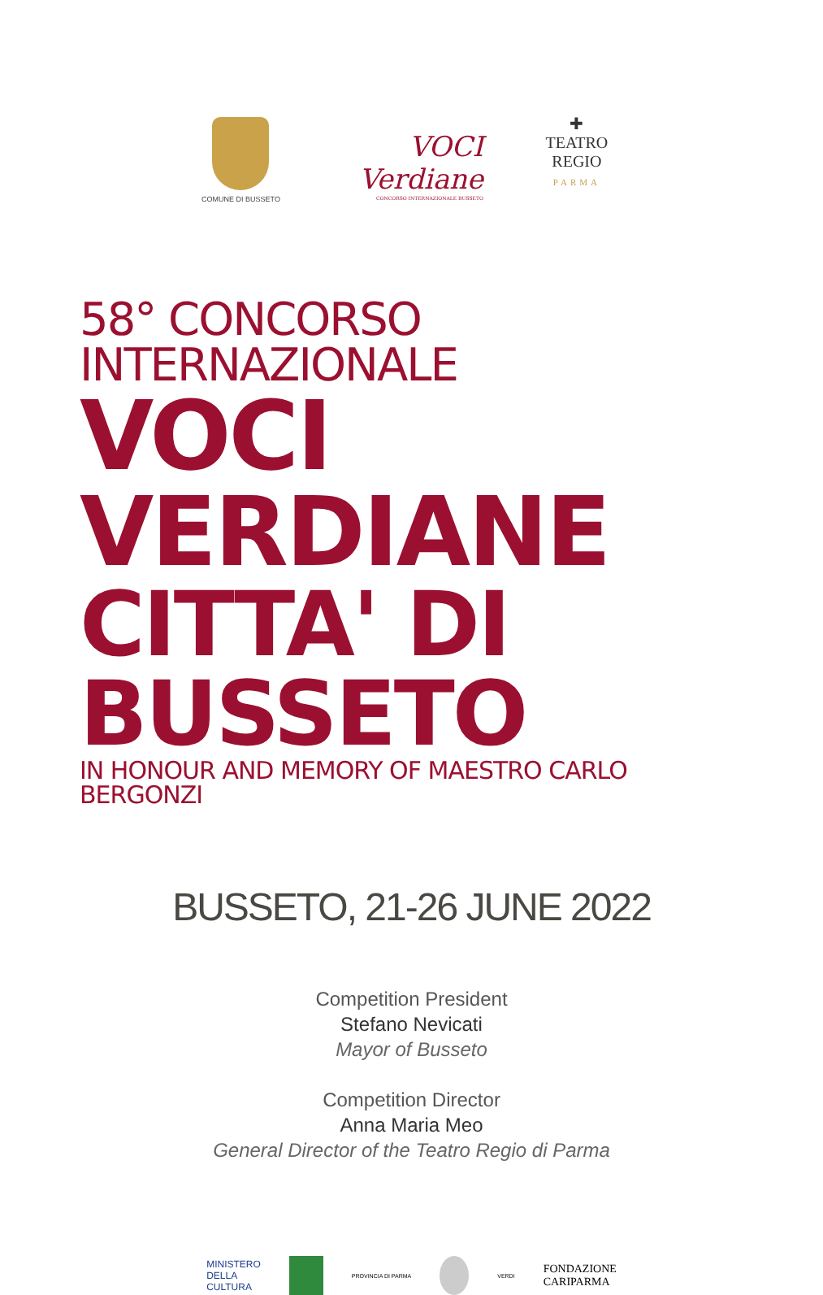COMUNE DI BUSSETO
VOCI
Verdiane
CONCORSO INTERNAZIONALE BUSSETO
✚
TEATRO
REGIO
PARMA
58° CONCORSO INTERNAZIONALE
VOCI VERDIANE
CITTA' DI BUSSETO
IN HONOUR AND MEMORY OF MAESTRO CARLO BERGONZI
BUSSETO, 21-26 JUNE 2022
Competition President
Stefano Nevicati
Mayor of Busseto
Competition Director
Anna Maria Meo
General Director of the Teatro Regio di Parma
MINISTERO
DELLA
CULTURA
PROVINCIA DI PARMA VERDI
FONDAZIONE
CARIPARMA